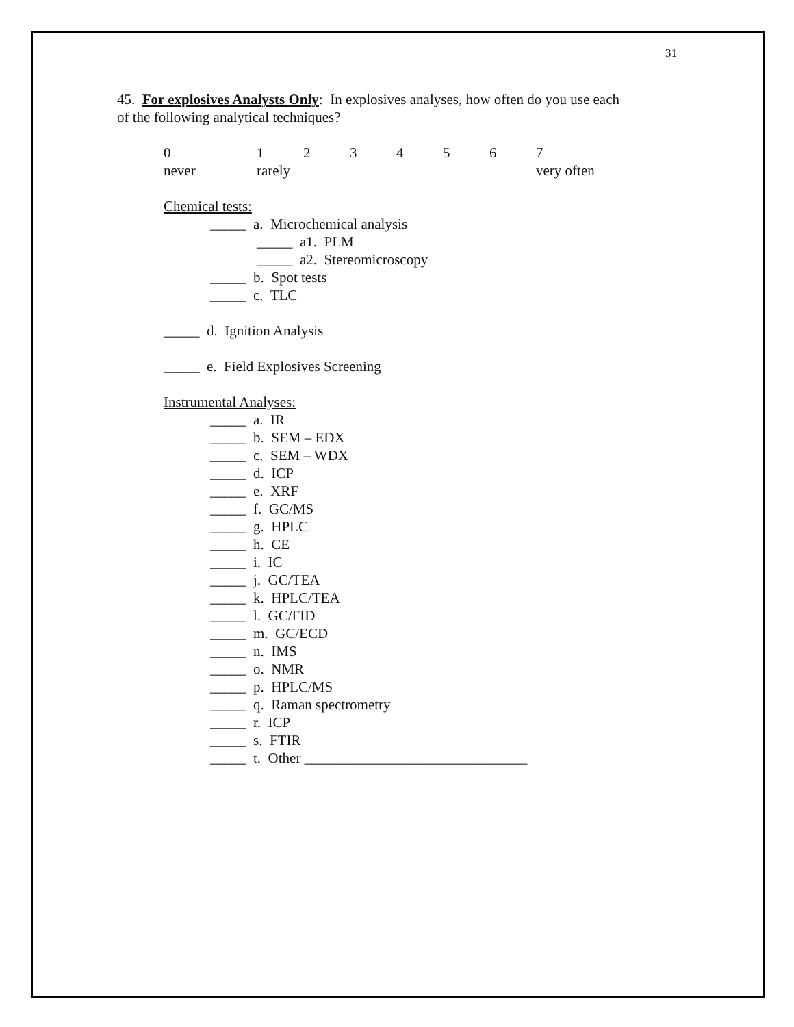31
45. For explosives Analysts Only: In explosives analyses, how often do you use each
of the following analytical techniques?
| 0 | 1 | 2 | 3 | 4 | 5 | 6 | 7 |
| never | rarely | | | | | | very often |
Chemical tests:
_____ a. Microchemical analysis
_____ a1. PLM
_____ a2. Stereomicroscopy
_____ b. Spot tests
_____ c. TLC
_____ d. Ignition Analysis
_____ e. Field Explosives Screening
Instrumental Analyses:
_____ a. IR
_____ b. SEM – EDX
_____ c. SEM – WDX
_____ d. ICP
_____ e. XRF
_____ f. GC/MS
_____ g. HPLC
_____ h. CE
_____ i. IC
_____ j. GC/TEA
_____ k. HPLC/TEA
_____ l. GC/FID
_____ m. GC/ECD
_____ n. IMS
_____ o. NMR
_____ p. HPLC/MS
_____ q. Raman spectrometry
_____ r. ICP
_____ s. FTIR
_____ t. Other _______________________________